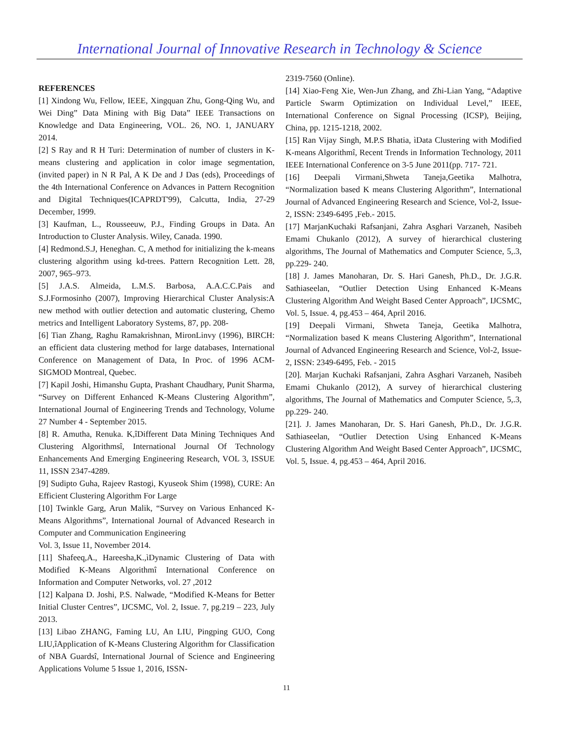International Journal of Innovative Research in Technology & Science
REFERENCES
[1] Xindong Wu, Fellow, IEEE, Xingquan Zhu, Gong-Qing Wu, and Wei Ding” Data Mining with Big Data” IEEE Transactions on Knowledge and Data Engineering, VOL. 26, NO. 1, JANUARY 2014.
[2] S Ray and R H Turi: Determination of number of clusters in K-means clustering and application in color image segmentation, (invited paper) in N R Pal, A K De and J Das (eds), Proceedings of the 4th International Conference on Advances in Pattern Recognition and Digital Techniques(ICAPRDT'99), Calcutta, India, 27-29 December, 1999.
[3] Kaufman, L., Rousseeuw, P.J., Finding Groups in Data. An Introduction to Cluster Analysis. Wiley, Canada. 1990.
[4] Redmond.S.J, Heneghan. C, A method for initializing the k-means clustering algorithm using kd-trees. Pattern Recognition Lett. 28, 2007, 965–973.
[5] J.A.S. Almeida, L.M.S. Barbosa, A.A.C.C.Pais and S.J.Formosinho (2007), Improving Hierarchical Cluster Analysis:A new method with outlier detection and automatic clustering, Chemo metrics and Intelligent Laboratory Systems, 87, pp. 208-
[6] Tian Zhang, Raghu Ramakrishnan, MironLinvy (1996), BIRCH: an efficient data clustering method for large databases, International Conference on Management of Data, In Proc. of 1996 ACM-SIGMOD Montreal, Quebec.
[7] Kapil Joshi, Himanshu Gupta, Prashant Chaudhary, Punit Sharma, “Survey on Different Enhanced K-Means Clustering Algorithm”, International Journal of Engineering Trends and Technology, Volume 27 Number 4 - September 2015.
[8] R. Amutha, Renuka. K,îDifferent Data Mining Techniques And Clustering Algorithmsî, International Journal Of Technology Enhancements And Emerging Engineering Research, VOL 3, ISSUE 11, ISSN 2347-4289.
[9] Sudipto Guha, Rajeev Rastogi, Kyuseok Shim (1998), CURE: An Efficient Clustering Algorithm For Large
[10] Twinkle Garg, Arun Malik, “Survey on Various Enhanced K-Means Algorithms”, International Journal of Advanced Research in Computer and Communication Engineering
Vol. 3, Issue 11, November 2014.
[11] Shafeeq,A., Hareesha,K.,ìDynamic Clustering of Data with Modified K-Means Algorithmî International Conference on Information and Computer Networks, vol. 27 ,2012
[12] Kalpana D. Joshi, P.S. Nalwade, “Modified K-Means for Better Initial Cluster Centres”, IJCSMC, Vol. 2, Issue. 7, pg.219 – 223, July 2013.
[13] Libao ZHANG, Faming LU, An LIU, Pingping GUO, Cong LIU,îApplication of K-Means Clustering Algorithm for Classification of NBA Guardsî, International Journal of Science and Engineering Applications Volume 5 Issue 1, 2016, ISSN-
2319-7560 (Online).
[14] Xiao-Feng Xie, Wen-Jun Zhang, and Zhi-Lian Yang, “Adaptive Particle Swarm Optimization on Individual Level,” IEEE, International Conference on Signal Processing (ICSP), Beijing, China, pp. 1215-1218, 2002.
[15] Ran Vijay Singh, M.P.S Bhatia, ìData Clustering with Modified K-means Algorithmî, Recent Trends in Information Technology, 2011 IEEE International Conference on 3-5 June 2011(pp. 717- 721.
[16] Deepali Virmani,Shweta Taneja,Geetika Malhotra, “Normalization based K means Clustering Algorithm”, International Journal of Advanced Engineering Research and Science, Vol-2, Issue-2, ISSN: 2349-6495 ,Feb.- 2015.
[17] MarjanKuchaki Rafsanjani, Zahra Asghari Varzaneh, Nasibeh Emami Chukanlo (2012), A survey of hierarchical clustering algorithms, The Journal of Mathematics and Computer Science, 5,.3, pp.229- 240.
[18] J. James Manoharan, Dr. S. Hari Ganesh, Ph.D., Dr. J.G.R. Sathiaseelan, “Outlier Detection Using Enhanced K-Means Clustering Algorithm And Weight Based Center Approach”, IJCSMC, Vol. 5, Issue. 4, pg.453 – 464, April 2016.
[19] Deepali Virmani, Shweta Taneja, Geetika Malhotra, “Normalization based K means Clustering Algorithm”, International Journal of Advanced Engineering Research and Science, Vol-2, Issue-2, ISSN: 2349-6495, Feb. - 2015
[20]. Marjan Kuchaki Rafsanjani, Zahra Asghari Varzaneh, Nasibeh Emami Chukanlo (2012), A survey of hierarchical clustering algorithms, The Journal of Mathematics and Computer Science, 5,.3, pp.229- 240.
[21]. J. James Manoharan, Dr. S. Hari Ganesh, Ph.D., Dr. J.G.R. Sathiaseelan, “Outlier Detection Using Enhanced K-Means Clustering Algorithm And Weight Based Center Approach”, IJCSMC, Vol. 5, Issue. 4, pg.453 – 464, April 2016.
11